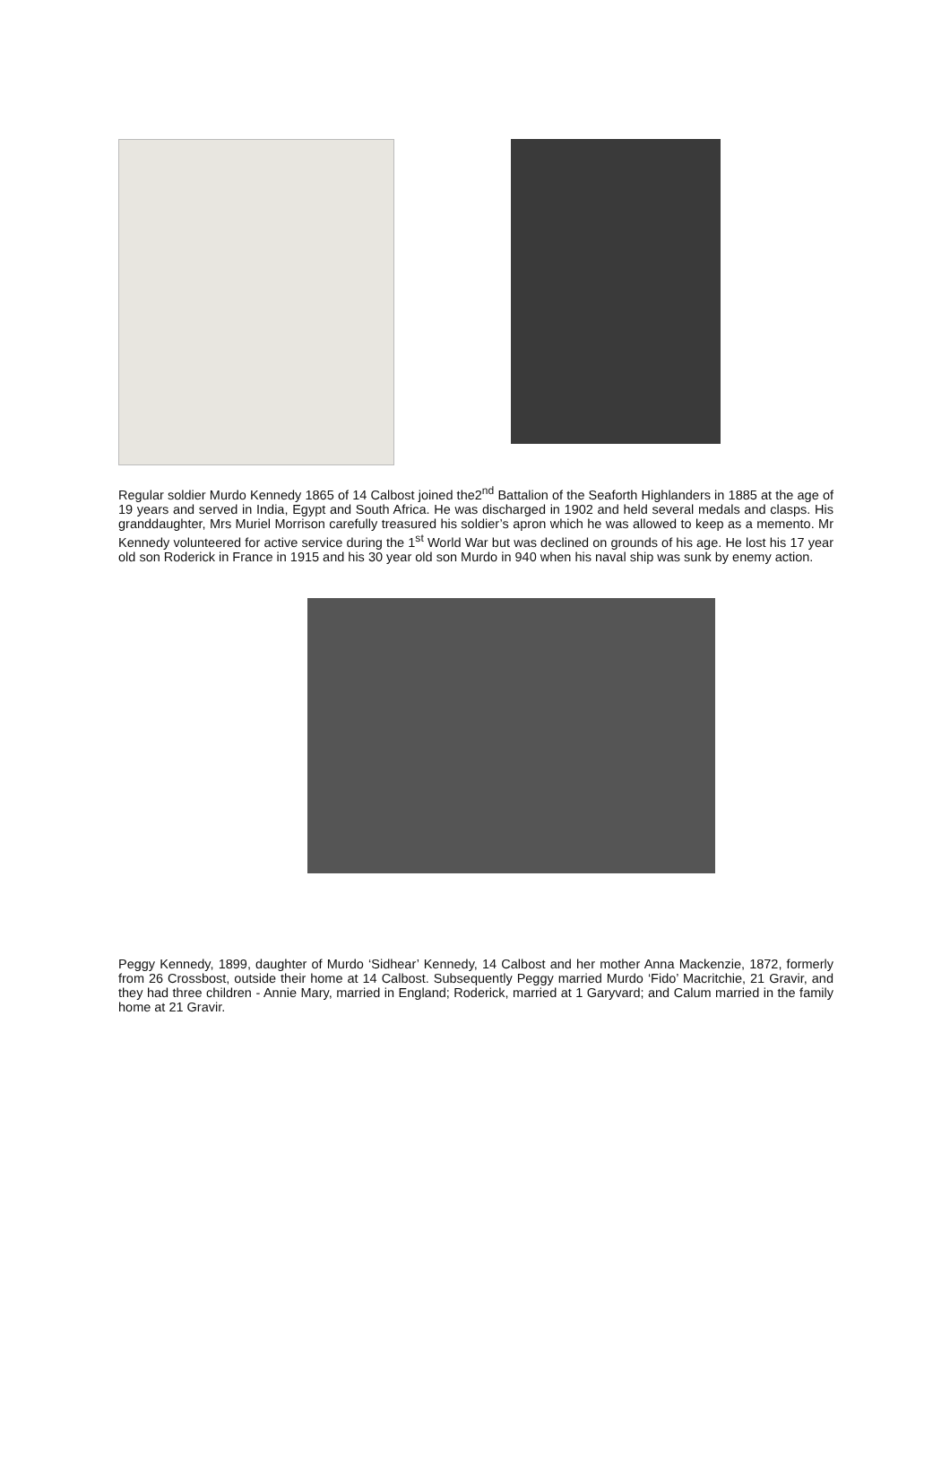Regular soldier Murdo Kennedy 1865 of 14 Calbost joined the2<sup>nd</sup> Battalion of the Seaforth Highlanders in 1885 at the age of 19 years and served in India, Egypt and South Africa. He was discharged in 1902 and held several medals and clasps. His granddaughter, Mrs Muriel Morrison carefully treasured his soldier’s apron which he was allowed to keep as a memento. Mr Kennedy volunteered for active service during the 1<sup>st</sup> World War but was declined on grounds of his age. He lost his 17 year old son Roderick in France in 1915 and his 30 year old son Murdo in 940 when his naval ship was sunk by enemy action.
Peggy Kennedy, 1899, daughter of Murdo ‘Sidhear’ Kennedy, 14 Calbost and her mother Anna Mackenzie, 1872, formerly from 26 Crossbost, outside their home at 14 Calbost. Subsequently Peggy married Murdo ‘Fido’ Macritchie, 21 Gravir, and they had three children - Annie Mary, married in England; Roderick, married at 1 Garyvard; and Calum married in the family home at 21 Gravir.